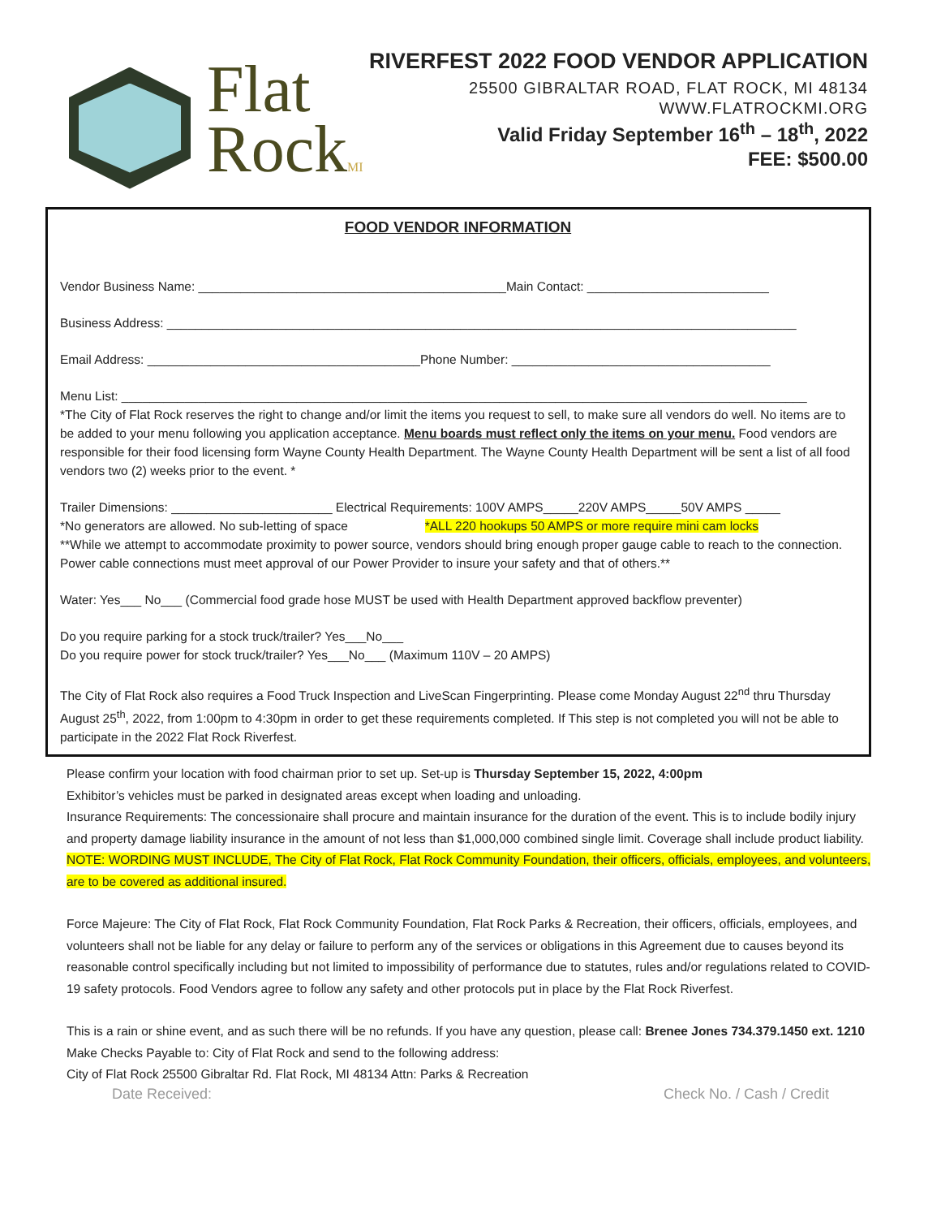Flat
RockMI
RIVERFEST 2022 FOOD VENDOR APPLICATION
25500 GIBRALTAR ROAD, FLAT ROCK, MI 48134
WWW.FLATROCKMI.ORG
Valid Friday September 16<sup>th</sup> – 18<sup>th</sup>, 2022
FEE: $500.00
FOOD VENDOR INFORMATION
Vendor Business Name: ____________________________________________Main Contact: __________________________
Business Address: __________________________________________________________________________________________
Email Address: _______________________________________Phone Number: _____________________________________
Menu List: __________________________________________________________________________________________________
*The City of Flat Rock reserves the right to change and/or limit the items you request to sell, to make sure all vendors do well. No items are to be added to your menu following you application acceptance. Menu boards must reflect only the items on your menu. Food vendors are responsible for their food licensing form Wayne County Health Department. The Wayne County Health Department will be sent a list of all food vendors two (2) weeks prior to the event. *
Trailer Dimensions: _______________________ Electrical Requirements: 100V AMPS_____220V AMPS_____50V AMPS _____
*No generators are allowed. No sub-letting of space *ALL 220 hookups 50 AMPS or more require mini cam locks
**While we attempt to accommodate proximity to power source, vendors should bring enough proper gauge cable to reach to the connection. Power cable connections must meet approval of our Power Provider to insure your safety and that of others.**
Water: Yes___ No___ (Commercial food grade hose MUST be used with Health Department approved backflow preventer)
Do you require parking for a stock truck/trailer? Yes___No___
Do you require power for stock truck/trailer? Yes___No___ (Maximum 110V – 20 AMPS)
The City of Flat Rock also requires a Food Truck Inspection and LiveScan Fingerprinting. Please come Monday August 22<sup>nd</sup> thru Thursday August 25<sup>th</sup>, 2022, from 1:00pm to 4:30pm in order to get these requirements completed. If This step is not completed you will not be able to participate in the 2022 Flat Rock Riverfest.
Please confirm your location with food chairman prior to set up. Set-up is Thursday September 15, 2022, 4:00pm
Exhibitor’s vehicles must be parked in designated areas except when loading and unloading.
Insurance Requirements: The concessionaire shall procure and maintain insurance for the duration of the event. This is to include bodily injury and property damage liability insurance in the amount of not less than $1,000,000 combined single limit. Coverage shall include product liability. NOTE: WORDING MUST INCLUDE, The City of Flat Rock, Flat Rock Community Foundation, their officers, officials, employees, and volunteers, are to be covered as additional insured.
Force Majeure: The City of Flat Rock, Flat Rock Community Foundation, Flat Rock Parks & Recreation, their officers, officials, employees, and volunteers shall not be liable for any delay or failure to perform any of the services or obligations in this Agreement due to causes beyond its reasonable control specifically including but not limited to impossibility of performance due to statutes, rules and/or regulations related to COVID-19 safety protocols. Food Vendors agree to follow any safety and other protocols put in place by the Flat Rock Riverfest.
This is a rain or shine event, and as such there will be no refunds. If you have any question, please call: Brenee Jones 734.379.1450 ext. 1210
Make Checks Payable to: City of Flat Rock and send to the following address:
City of Flat Rock 25500 Gibraltar Rd. Flat Rock, MI 48134 Attn: Parks & Recreation
Date Received: Check No. / Cash / Credit